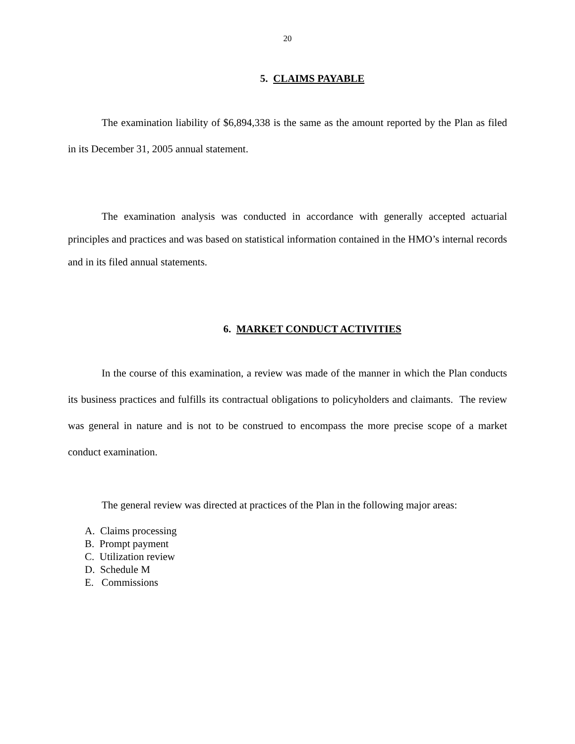20
5. CLAIMS PAYABLE
The examination liability of $6,894,338 is the same as the amount reported by the Plan as filed in its December 31, 2005 annual statement.
The examination analysis was conducted in accordance with generally accepted actuarial principles and practices and was based on statistical information contained in the HMO’s internal records and in its filed annual statements.
6. MARKET CONDUCT ACTIVITIES
In the course of this examination, a review was made of the manner in which the Plan conducts its business practices and fulfills its contractual obligations to policyholders and claimants. The review was general in nature and is not to be construed to encompass the more precise scope of a market conduct examination.
The general review was directed at practices of the Plan in the following major areas:
A. Claims processing
B. Prompt payment
C. Utilization review
D. Schedule M
E. Commissions